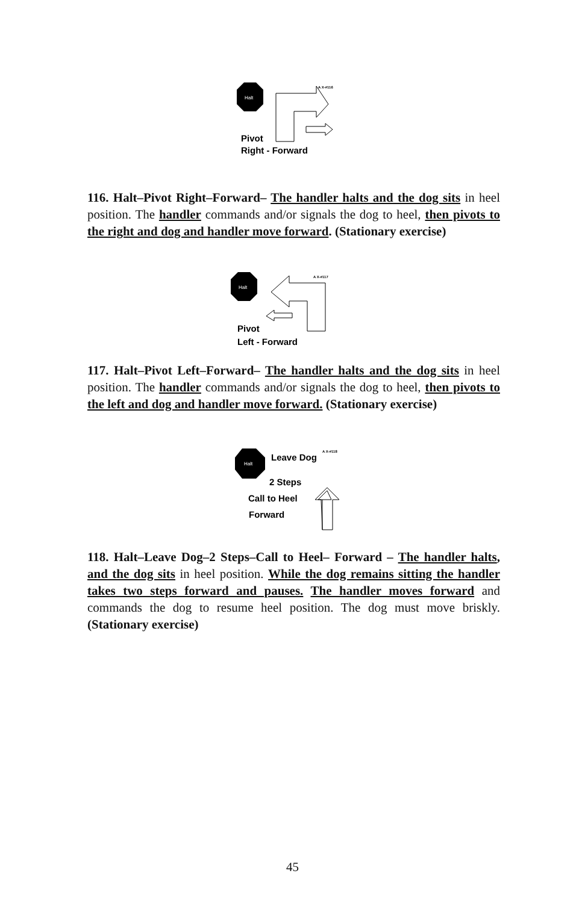Halt
A X-#116
Pivot
Right - Forward
116. Halt–Pivot Right–Forward– The handler halts and the dog sits in heel position. The handler commands and/or signals the dog to heel, then pivots to the right and dog and handler move forward. (Stationary exercise)
Halt
A X-#117
Pivot
Left - Forward
117. Halt–Pivot Left–Forward– The handler halts and the dog sits in heel position. The handler commands and/or signals the dog to heel, then pivots to the left and dog and handler move forward. (Stationary exercise)
Halt
A X-#118
Leave Dog
2 Steps
Call to Heel
Forward
118. Halt–Leave Dog–2 Steps–Call to Heel– Forward – The handler halts, and the dog sits in heel position. While the dog remains sitting the handler takes two steps forward and pauses. The handler moves forward and commands the dog to resume heel position. The dog must move briskly. (Stationary exercise)
45